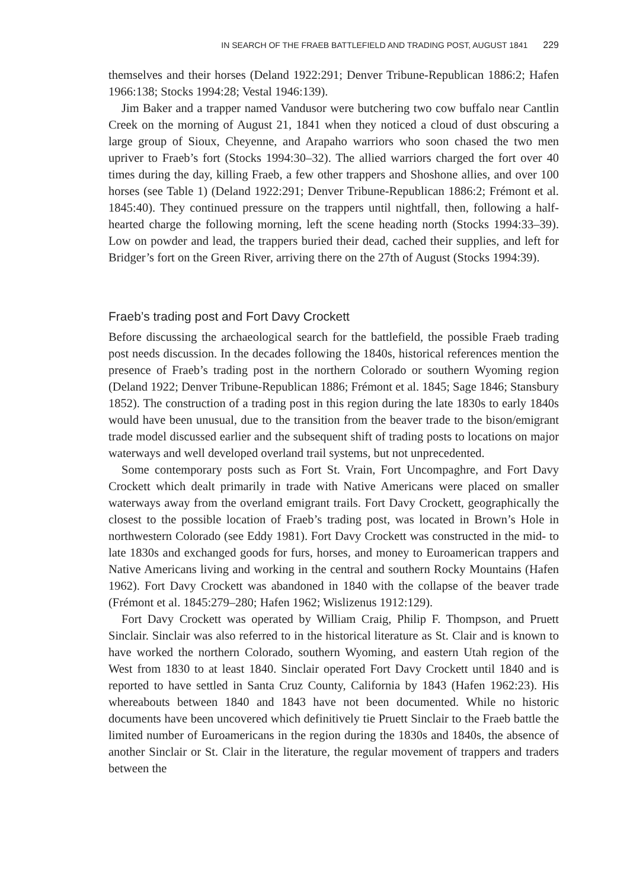IN SEARCH OF THE FRAEB BATTLEFIELD AND TRADING POST, AUGUST 1841 229
themselves and their horses (Deland 1922:291; Denver Tribune-Republican 1886:2; Hafen 1966:138; Stocks 1994:28; Vestal 1946:139).
Jim Baker and a trapper named Vandusor were butchering two cow buffalo near Cantlin Creek on the morning of August 21, 1841 when they noticed a cloud of dust obscuring a large group of Sioux, Cheyenne, and Arapaho warriors who soon chased the two men upriver to Fraeb’s fort (Stocks 1994:30–32). The allied warriors charged the fort over 40 times during the day, killing Fraeb, a few other trappers and Shoshone allies, and over 100 horses (see Table 1) (Deland 1922:291; Denver Tribune-Republican 1886:2; Frémont et al. 1845:40). They continued pressure on the trappers until nightfall, then, following a half-hearted charge the following morning, left the scene heading north (Stocks 1994:33–39). Low on powder and lead, the trappers buried their dead, cached their supplies, and left for Bridger’s fort on the Green River, arriving there on the 27th of August (Stocks 1994:39).
Fraeb’s trading post and Fort Davy Crockett
Before discussing the archaeological search for the battlefield, the possible Fraeb trading post needs discussion. In the decades following the 1840s, historical references mention the presence of Fraeb’s trading post in the northern Colorado or southern Wyoming region (Deland 1922; Denver Tribune-Republican 1886; Frémont et al. 1845; Sage 1846; Stansbury 1852). The construction of a trading post in this region during the late 1830s to early 1840s would have been unusual, due to the transition from the beaver trade to the bison/emigrant trade model discussed earlier and the subsequent shift of trading posts to locations on major waterways and well developed overland trail systems, but not unprecedented.
Some contemporary posts such as Fort St. Vrain, Fort Uncompaghre, and Fort Davy Crockett which dealt primarily in trade with Native Americans were placed on smaller waterways away from the overland emigrant trails. Fort Davy Crockett, geographically the closest to the possible location of Fraeb’s trading post, was located in Brown’s Hole in northwestern Colorado (see Eddy 1981). Fort Davy Crockett was constructed in the mid- to late 1830s and exchanged goods for furs, horses, and money to Euroamerican trappers and Native Americans living and working in the central and southern Rocky Mountains (Hafen 1962). Fort Davy Crockett was abandoned in 1840 with the collapse of the beaver trade (Frémont et al. 1845:279–280; Hafen 1962; Wislizenus 1912:129).
Fort Davy Crockett was operated by William Craig, Philip F. Thompson, and Pruett Sinclair. Sinclair was also referred to in the historical literature as St. Clair and is known to have worked the northern Colorado, southern Wyoming, and eastern Utah region of the West from 1830 to at least 1840. Sinclair operated Fort Davy Crockett until 1840 and is reported to have settled in Santa Cruz County, California by 1843 (Hafen 1962:23). His whereabouts between 1840 and 1843 have not been documented. While no historic documents have been uncovered which definitively tie Pruett Sinclair to the Fraeb battle the limited number of Euroamericans in the region during the 1830s and 1840s, the absence of another Sinclair or St. Clair in the literature, the regular movement of trappers and traders between the